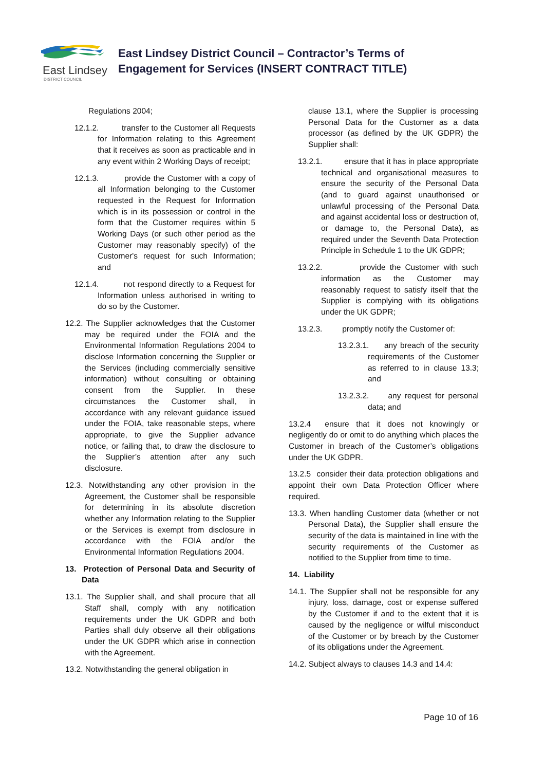East Lindsey
DISTRICT COUNCIL
East Lindsey District Council – Contractor’s Terms of Engagement for Services (INSERT CONTRACT TITLE)
Regulations 2004;
12.1.2. transfer to the Customer all Requests for Information relating to this Agreement that it receives as soon as practicable and in any event within 2 Working Days of receipt;
12.1.3. provide the Customer with a copy of all Information belonging to the Customer requested in the Request for Information which is in its possession or control in the form that the Customer requires within 5 Working Days (or such other period as the Customer may reasonably specify) of the Customer's request for such Information; and
12.1.4. not respond directly to a Request for Information unless authorised in writing to do so by the Customer.
12.2. The Supplier acknowledges that the Customer may be required under the FOIA and the Environmental Information Regulations 2004 to disclose Information concerning the Supplier or the Services (including commercially sensitive information) without consulting or obtaining consent from the Supplier. In these circumstances the Customer shall, in accordance with any relevant guidance issued under the FOIA, take reasonable steps, where appropriate, to give the Supplier advance notice, or failing that, to draw the disclosure to the Supplier’s attention after any such disclosure.
12.3. Notwithstanding any other provision in the Agreement, the Customer shall be responsible for determining in its absolute discretion whether any Information relating to the Supplier or the Services is exempt from disclosure in accordance with the FOIA and/or the Environmental Information Regulations 2004.
13. Protection of Personal Data and Security of Data
13.1. The Supplier shall, and shall procure that all Staff shall, comply with any notification requirements under the UK GDPR and both Parties shall duly observe all their obligations under the UK GDPR which arise in connection with the Agreement.
13.2. Notwithstanding the general obligation in
clause 13.1, where the Supplier is processing Personal Data for the Customer as a data processor (as defined by the UK GDPR) the Supplier shall:
13.2.1. ensure that it has in place appropriate technical and organisational measures to ensure the security of the Personal Data (and to guard against unauthorised or unlawful processing of the Personal Data and against accidental loss or destruction of, or damage to, the Personal Data), as required under the Seventh Data Protection Principle in Schedule 1 to the UK GDPR;
13.2.2. provide the Customer with such information as the Customer may reasonably request to satisfy itself that the Supplier is complying with its obligations under the UK GDPR;
13.2.3. promptly notify the Customer of:
13.2.3.1. any breach of the security requirements of the Customer as referred to in clause 13.3; and
13.2.3.2. any request for personal data; and
13.2.4 ensure that it does not knowingly or negligently do or omit to do anything which places the Customer in breach of the Customer’s obligations under the UK GDPR.
13.2.5 consider their data protection obligations and appoint their own Data Protection Officer where required.
13.3. When handling Customer data (whether or not Personal Data), the Supplier shall ensure the security of the data is maintained in line with the security requirements of the Customer as notified to the Supplier from time to time.
14. Liability
14.1. The Supplier shall not be responsible for any injury, loss, damage, cost or expense suffered by the Customer if and to the extent that it is caused by the negligence or wilful misconduct of the Customer or by breach by the Customer of its obligations under the Agreement.
14.2. Subject always to clauses 14.3 and 14.4:
Page 10 of 16